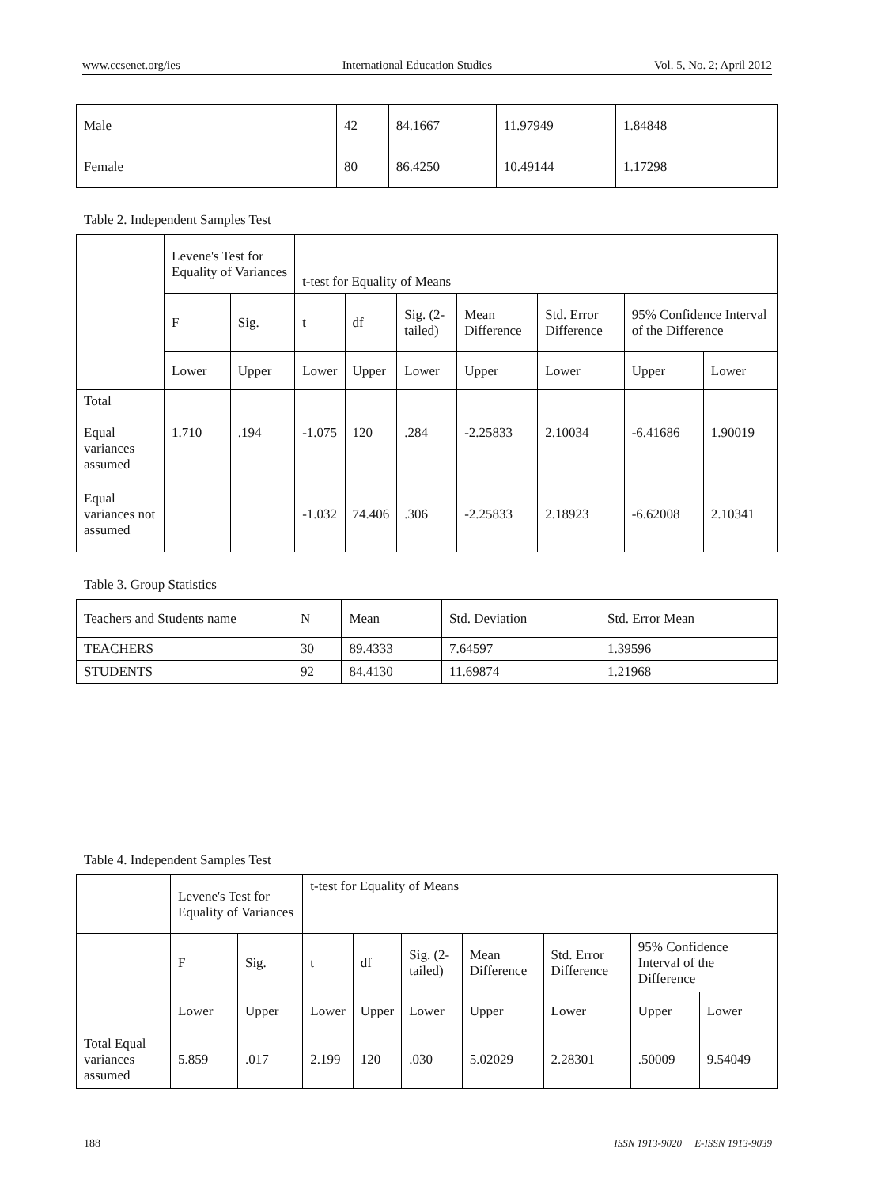www.ccsenet.org/ies International Education Studies Vol. 5, No. 2; April 2012
| Male | 42 | 84.1667 | 11.97949 | 1.84848 |
| Female | 80 | 86.4250 | 10.49144 | 1.17298 |
Table 2. Independent Samples Test
| | Levene's Test for Equality of Variances | | t-test for Equality of Means | | | | | | |
| | F | Sig. | t | df | Sig. (2-tailed) | Mean Difference | Std. Error Difference | 95% Confidence Interval of the Difference | |
| | Lower | Upper | Lower | Upper | Lower | Upper | Lower | Upper | Lower |
| Total Equal variances assumed | 1.710 | .194 | -1.075 | 120 | .284 | -2.25833 | 2.10034 | -6.41686 | 1.90019 |
| Equal variances not assumed | | | -1.032 | 74.406 | .306 | -2.25833 | 2.18923 | -6.62008 | 2.10341 |
Table 3. Group Statistics
| Teachers and Students name | N | Mean | Std. Deviation | Std. Error Mean |
| --- | --- | --- | --- | --- |
| TEACHERS | 30 | 89.4333 | 7.64597 | 1.39596 |
| STUDENTS | 92 | 84.4130 | 11.69874 | 1.21968 |
Table 4. Independent Samples Test
| | Levene's Test for Equality of Variances | | t-test for Equality of Means | | | | | | |
| | F | Sig. | t | df | Sig. (2-tailed) | Mean Difference | Std. Error Difference | 95% Confidence Interval of the Difference | |
| | Lower | Upper | Lower | Upper | Lower | Upper | Lower | Upper | Lower |
| Total Equal variances assumed | 5.859 | .017 | 2.199 | 120 | .030 | 5.02029 | 2.28301 | .50009 | 9.54049 |
188 ISSN 1913-9020 E-ISSN 1913-9039